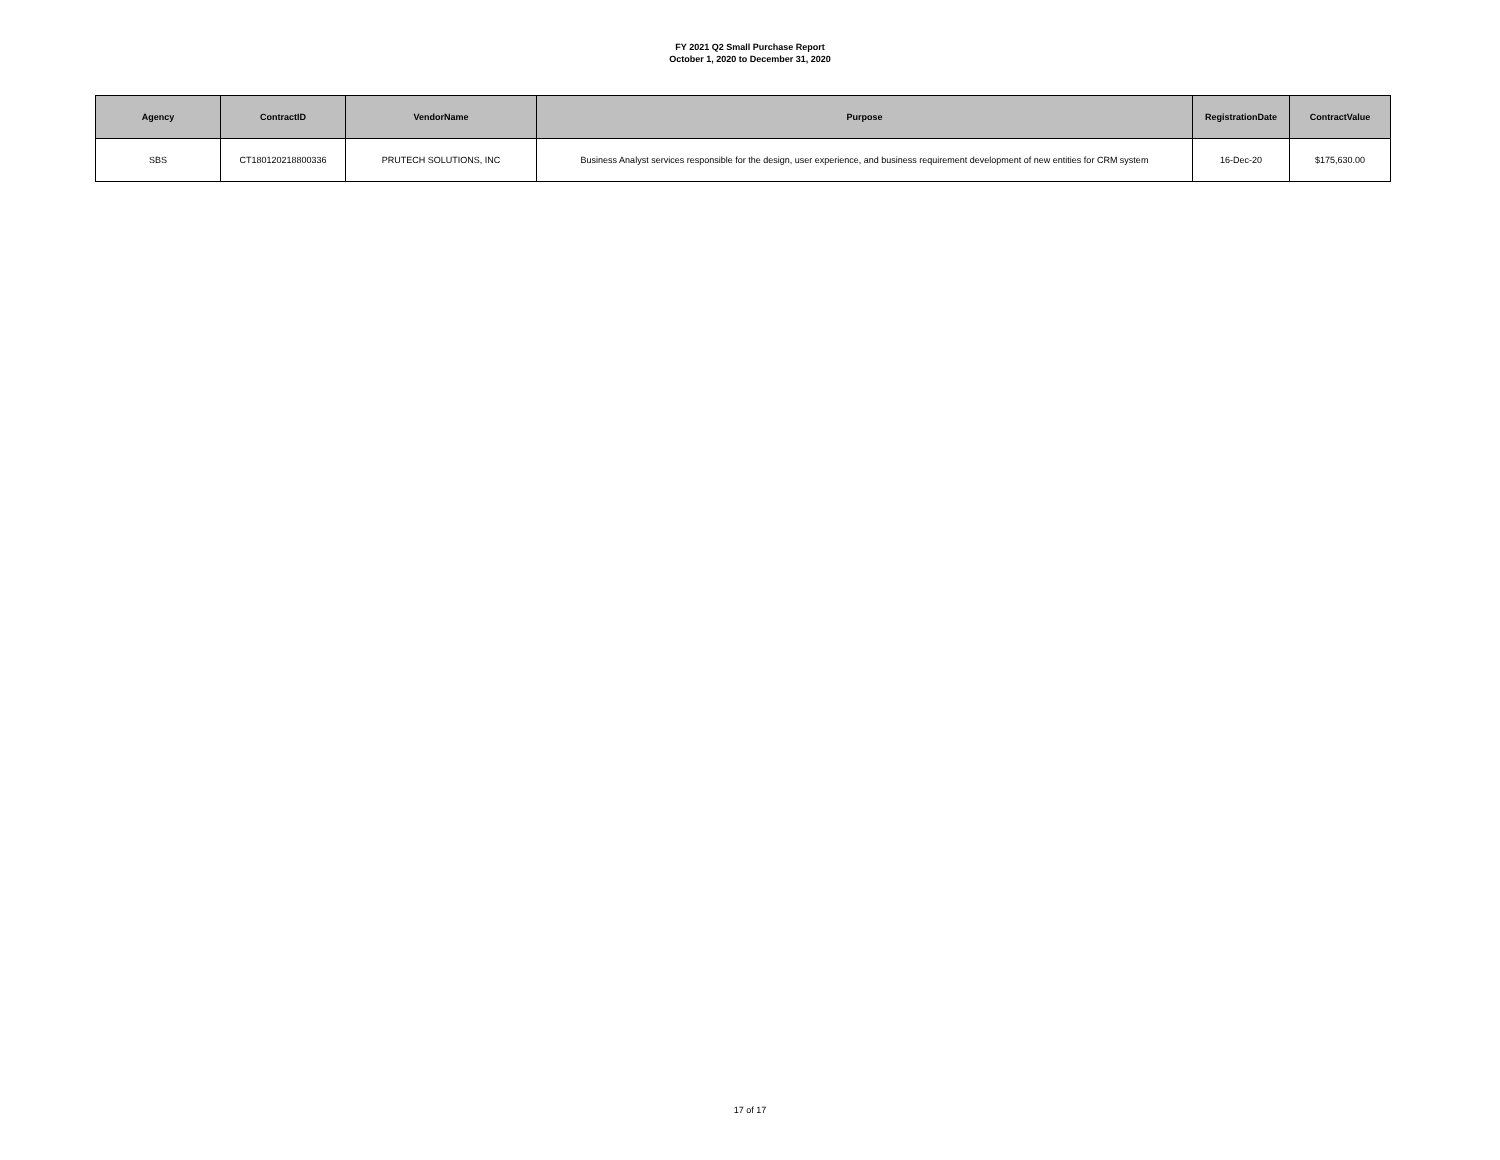FY 2021 Q2 Small Purchase Report
October 1, 2020 to December 31, 2020
| Agency | ContractID | VendorName | Purpose | RegistrationDate | ContractValue |
| --- | --- | --- | --- | --- | --- |
| SBS | CT180120218800336 | PRUTECH SOLUTIONS, INC | Business Analyst services responsible for the design, user experience, and business requirement development of new entities for CRM system | 16-Dec-20 | $175,630.00 |
17 of 17